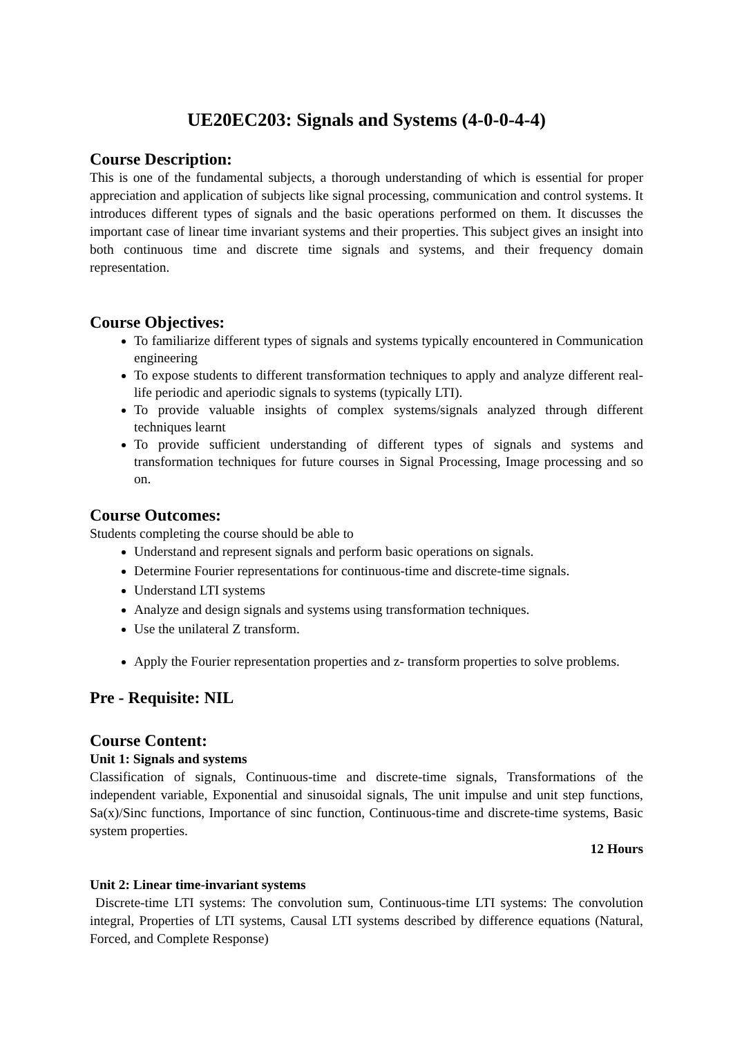UE20EC203: Signals and Systems (4-0-0-4-4)
Course Description:
This is one of the fundamental subjects, a thorough understanding of which is essential for proper appreciation and application of subjects like signal processing, communication and control systems. It introduces different types of signals and the basic operations performed on them. It discusses the important case of linear time invariant systems and their properties. This subject gives an insight into both continuous time and discrete time signals and systems, and their frequency domain representation.
Course Objectives:
To familiarize different types of signals and systems typically encountered in Communication engineering
To expose students to different transformation techniques to apply and analyze different real-life periodic and aperiodic signals to systems (typically LTI).
To provide valuable insights of complex systems/signals analyzed through different techniques learnt
To provide sufficient understanding of different types of signals and systems and transformation techniques for future courses in Signal Processing, Image processing and so on.
Course Outcomes:
Students completing the course should be able to
Understand and represent signals and perform basic operations on signals.
Determine Fourier representations for continuous-time and discrete-time signals.
Understand LTI systems
Analyze and design signals and systems using transformation techniques.
Use the unilateral Z transform.
Apply the Fourier representation properties and z- transform properties to solve problems.
Pre - Requisite: NIL
Course Content:
Unit 1: Signals and systems
Classification of signals, Continuous-time and discrete-time signals, Transformations of the independent variable, Exponential and sinusoidal signals, The unit impulse and unit step functions, Sa(x)/Sinc functions, Importance of sinc function, Continuous-time and discrete-time systems, Basic system properties.
12 Hours
Unit 2: Linear time-invariant systems
Discrete-time LTI systems: The convolution sum, Continuous-time LTI systems: The convolution integral, Properties of LTI systems, Causal LTI systems described by difference equations (Natural, Forced, and Complete Response)